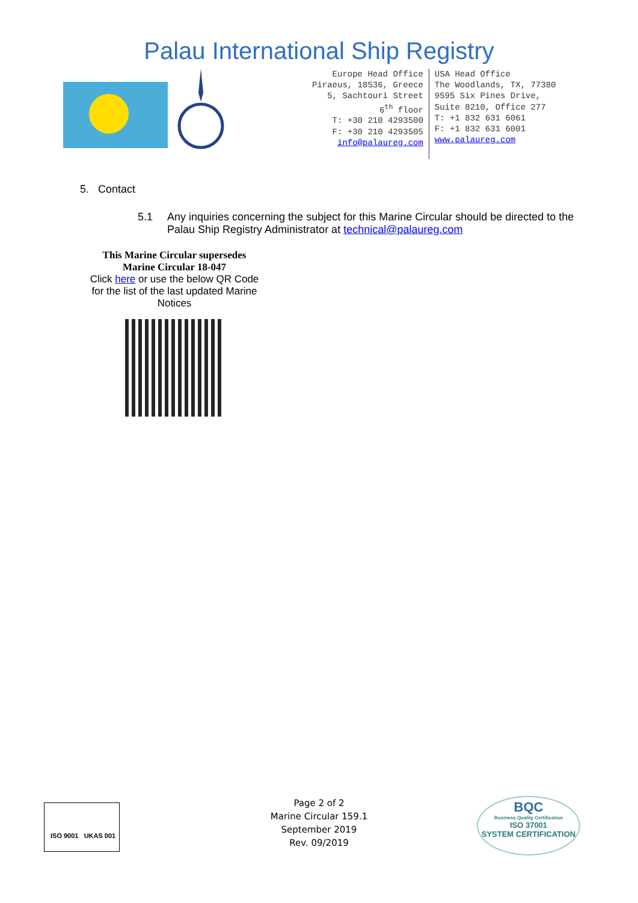Palau International Ship Registry
Europe Head Office
Piraeus, 18536, Greece
5, Sachtouri Street
6<sup>th</sup> floor
T: +30 210 4293500
F: +30 210 4293505
info@palaureg.com
USA Head Office
The Woodlands, TX, 77380
9595 Six Pines Drive,
Suite 8210, Office 277
T: +1 832 631 6061
F: +1 832 631 6001
www.palaureg.com
5. Contact
5.1 Any inquiries concerning the subject for this Marine Circular should be directed to the Palau Ship Registry Administrator at technical@palaureg.com
This Marine Circular supersedes
Marine Circular 18-047
Click here or use the below QR Code for the list of the last updated Marine Notices
ISO 9001 UKAS 001
Page 2 of 2
Marine Circular 159.1
September 2019
Rev. 09/2019
BQC
Business Quality Certification
ISO 37001
SYSTEM CERTIFICATION